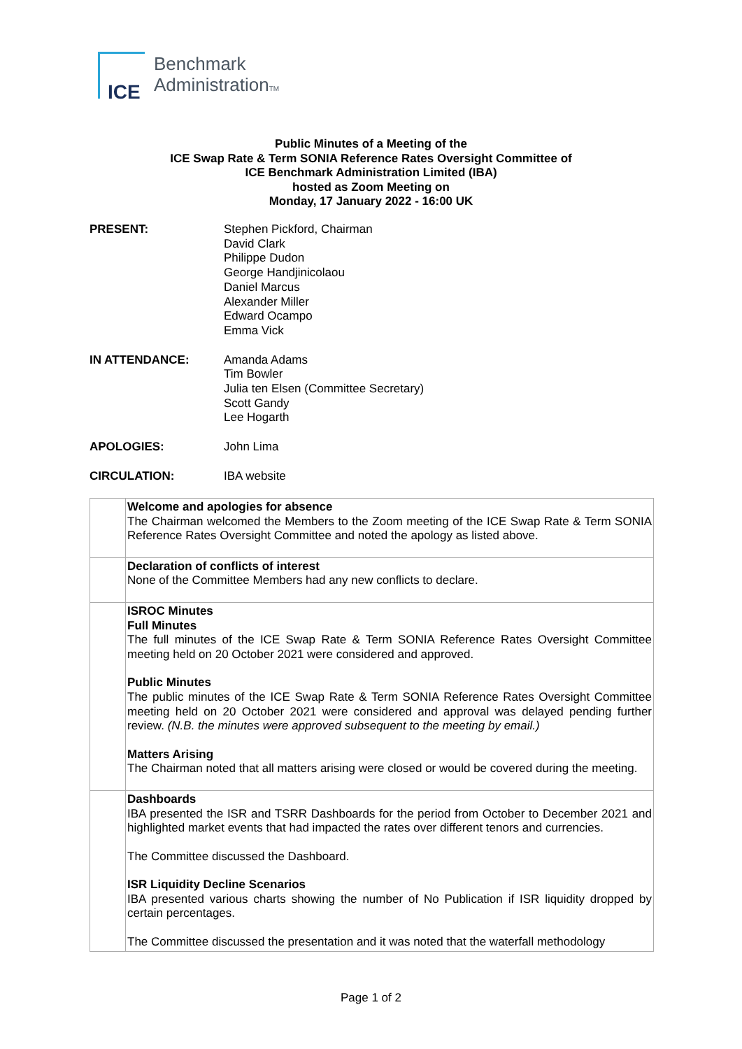ICE
Benchmark
AdministrationTM
Public Minutes of a Meeting of the
ICE Swap Rate & Term SONIA Reference Rates Oversight Committee of
ICE Benchmark Administration Limited (IBA)
hosted as Zoom Meeting on
Monday, 17 January 2022 - 16:00 UK
| PRESENT: | Stephen Pickford, Chairman David Clark Philippe Dudon George Handjinicolaou Daniel Marcus Alexander Miller Edward Ocampo Emma Vick |
| IN ATTENDANCE: | Amanda Adams Tim Bowler Julia ten Elsen (Committee Secretary) Scott Gandy Lee Hogarth |
| APOLOGIES: | John Lima |
| CIRCULATION: | IBA website |
| | Welcome and apologies for absence The Chairman welcomed the Members to the Zoom meeting of the ICE Swap Rate & Term SONIA Reference Rates Oversight Committee and noted the apology as listed above. |
| | Declaration of conflicts of interest None of the Committee Members had any new conflicts to declare. |
| | ISROC Minutes Full Minutes The full minutes of the ICE Swap Rate & Term SONIA Reference Rates Oversight Committee meeting held on 20 October 2021 were considered and approved. Public Minutes The public minutes of the ICE Swap Rate & Term SONIA Reference Rates Oversight Committee meeting held on 20 October 2021 were considered and approval was delayed pending further review. (N.B. the minutes were approved subsequent to the meeting by email.) Matters Arising The Chairman noted that all matters arising were closed or would be covered during the meeting. |
| | Dashboards IBA presented the ISR and TSRR Dashboards for the period from October to December 2021 and highlighted market events that had impacted the rates over different tenors and currencies. The Committee discussed the Dashboard. ISR Liquidity Decline Scenarios IBA presented various charts showing the number of No Publication if ISR liquidity dropped by certain percentages. The Committee discussed the presentation and it was noted that the waterfall methodology |
Page 1 of 2